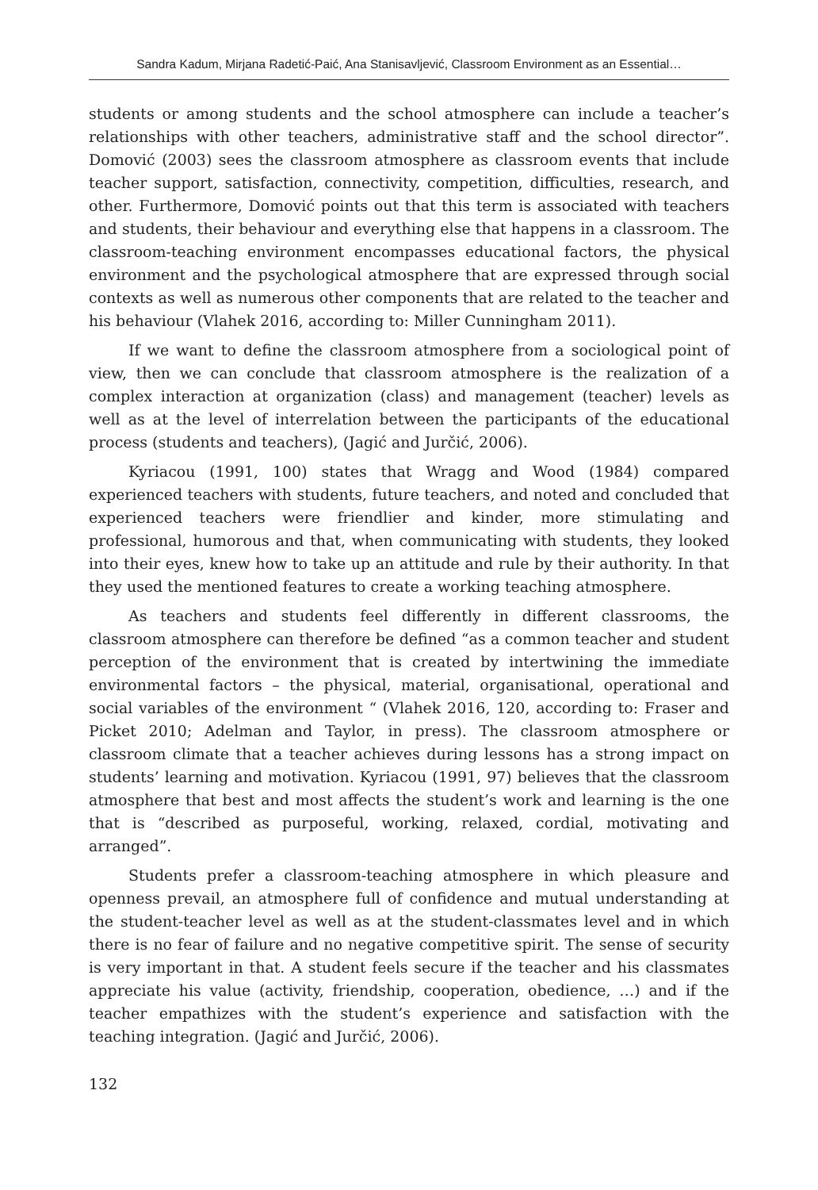Sandra Kadum, Mirjana Radetić-Paić, Ana Stanisavljević, Classroom Environment as an Essential…
students or among students and the school atmosphere can include a teacher’s relationships with other teachers, administrative staff and the school director”. Domović (2003) sees the classroom atmosphere as classroom events that include teacher support, satisfaction, connectivity, competition, difficulties, research, and other. Furthermore, Domović points out that this term is associated with teachers and students, their behaviour and everything else that happens in a classroom. The classroom-teaching environment encompasses educational factors, the physical environment and the psychological atmosphere that are expressed through social contexts as well as numerous other components that are related to the teacher and his behaviour (Vlahek 2016, according to: Miller Cunningham 2011).
If we want to define the classroom atmosphere from a sociological point of view, then we can conclude that classroom atmosphere is the realization of a complex interaction at organization (class) and management (teacher) levels as well as at the level of interrelation between the participants of the educational process (students and teachers), (Jagić and Jurčić, 2006).
Kyriacou (1991, 100) states that Wragg and Wood (1984) compared experienced teachers with students, future teachers, and noted and concluded that experienced teachers were friendlier and kinder, more stimulating and professional, humorous and that, when communicating with students, they looked into their eyes, knew how to take up an attitude and rule by their authority. In that they used the mentioned features to create a working teaching atmosphere.
As teachers and students feel differently in different classrooms, the classroom atmosphere can therefore be defined “as a common teacher and student perception of the environment that is created by intertwining the immediate environmental factors – the physical, material, organisational, operational and social variables of the environment “ (Vlahek 2016, 120, according to: Fraser and Picket 2010; Adelman and Taylor, in press). The classroom atmosphere or classroom climate that a teacher achieves during lessons has a strong impact on students’ learning and motivation. Kyriacou (1991, 97) believes that the classroom atmosphere that best and most affects the student’s work and learning is the one that is “described as purposeful, working, relaxed, cordial, motivating and arranged”.
Students prefer a classroom-teaching atmosphere in which pleasure and openness prevail, an atmosphere full of confidence and mutual understanding at the student-teacher level as well as at the student-classmates level and in which there is no fear of failure and no negative competitive spirit. The sense of security is very important in that. A student feels secure if the teacher and his classmates appreciate his value (activity, friendship, cooperation, obedience, …) and if the teacher empathizes with the student’s experience and satisfaction with the teaching integration. (Jagić and Jurčić, 2006).
132